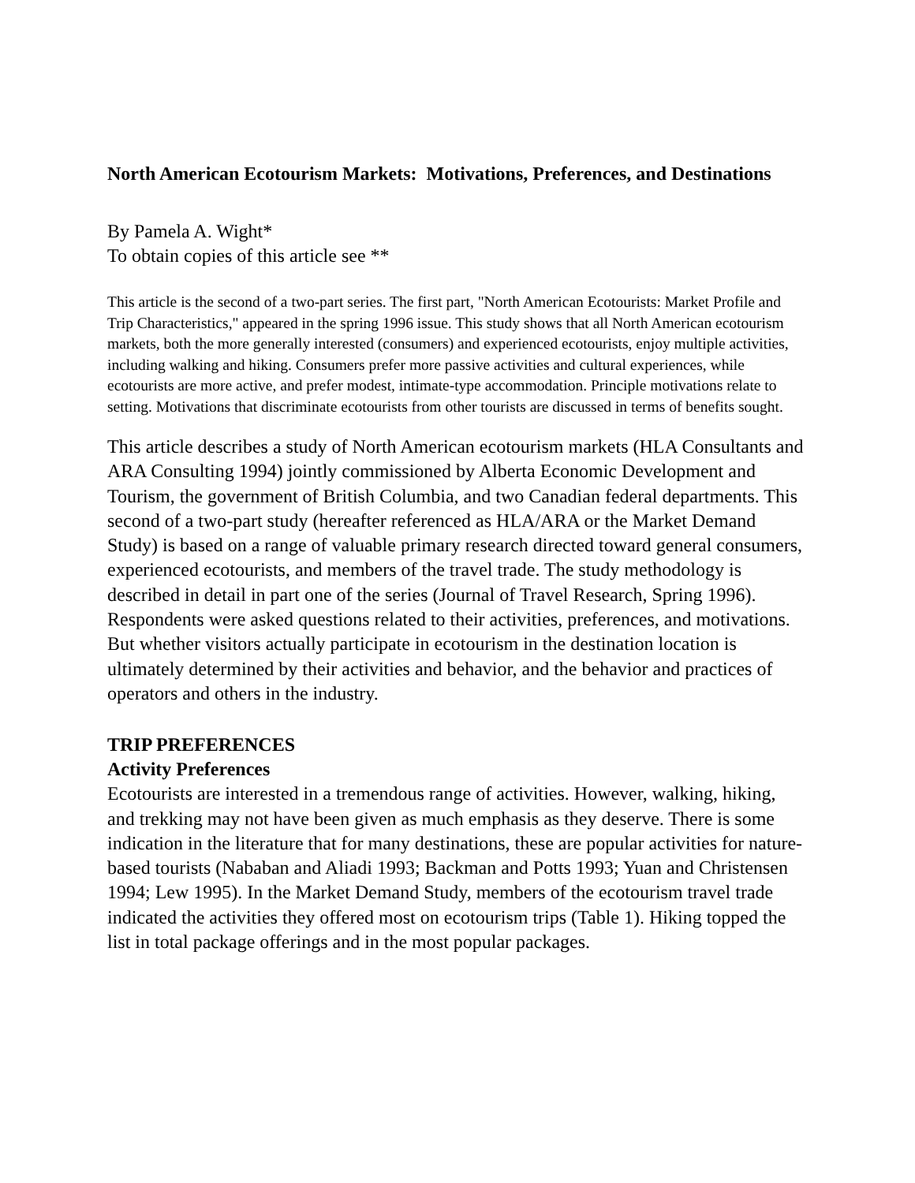North American Ecotourism Markets: Motivations, Preferences, and Destinations
By Pamela A. Wight*
To obtain copies of this article see **
This article is the second of a two-part series. The first part, "North American Ecotourists: Market Profile and Trip Characteristics," appeared in the spring 1996 issue. This study shows that all North American ecotourism markets, both the more generally interested (consumers) and experienced ecotourists, enjoy multiple activities, including walking and hiking. Consumers prefer more passive activities and cultural experiences, while ecotourists are more active, and prefer modest, intimate-type accommodation. Principle motivations relate to setting. Motivations that discriminate ecotourists from other tourists are discussed in terms of benefits sought.
This article describes a study of North American ecotourism markets (HLA Consultants and ARA Consulting 1994) jointly commissioned by Alberta Economic Development and Tourism, the government of British Columbia, and two Canadian federal departments. This second of a two-part study (hereafter referenced as HLA/ARA or the Market Demand Study) is based on a range of valuable primary research directed toward general consumers, experienced ecotourists, and members of the travel trade. The study methodology is described in detail in part one of the series (Journal of Travel Research, Spring 1996). Respondents were asked questions related to their activities, preferences, and motivations. But whether visitors actually participate in ecotourism in the destination location is ultimately determined by their activities and behavior, and the behavior and practices of operators and others in the industry.
TRIP PREFERENCES
Activity Preferences
Ecotourists are interested in a tremendous range of activities. However, walking, hiking, and trekking may not have been given as much emphasis as they deserve. There is some indication in the literature that for many destinations, these are popular activities for nature-based tourists (Nababan and Aliadi 1993; Backman and Potts 1993; Yuan and Christensen 1994; Lew 1995). In the Market Demand Study, members of the ecotourism travel trade indicated the activities they offered most on ecotourism trips (Table 1). Hiking topped the list in total package offerings and in the most popular packages.